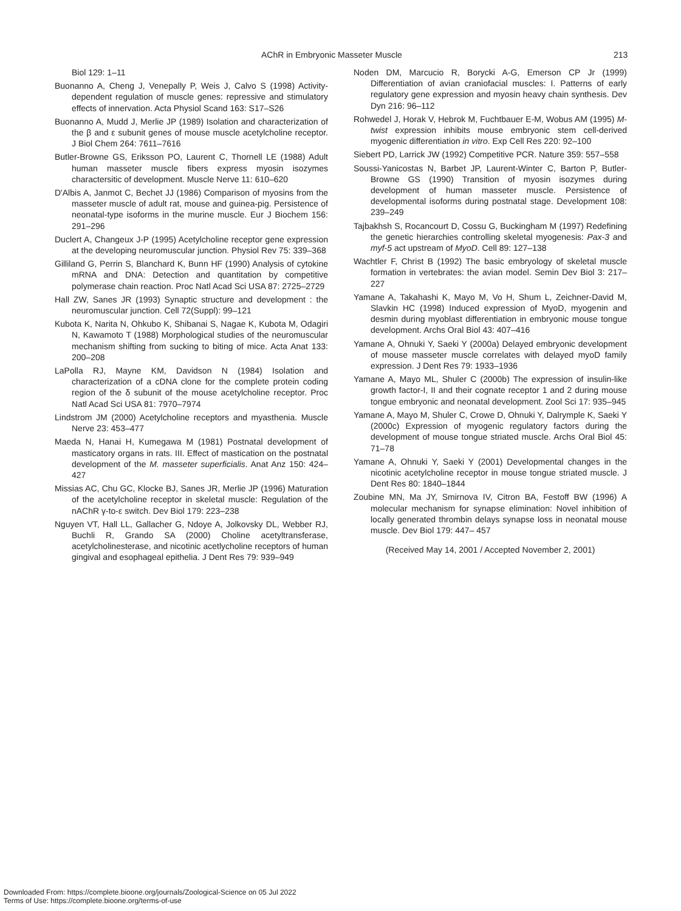AChR in Embryonic Masseter Muscle 213
Biol 129: 1–11
Buonanno A, Cheng J, Venepally P, Weis J, Calvo S (1998) Activity-dependent regulation of muscle genes: repressive and stimulatory effects of innervation. Acta Physiol Scand 163: S17–S26
Buonanno A, Mudd J, Merlie JP (1989) Isolation and characterization of the β and ε subunit genes of mouse muscle acetylcholine receptor. J Biol Chem 264: 7611–7616
Butler-Browne GS, Eriksson PO, Laurent C, Thornell LE (1988) Adult human masseter muscle fibers express myosin isozymes charactersitic of development. Muscle Nerve 11: 610–620
D'Albis A, Janmot C, Bechet JJ (1986) Comparison of myosins from the masseter muscle of adult rat, mouse and guinea-pig. Persistence of neonatal-type isoforms in the murine muscle. Eur J Biochem 156: 291–296
Duclert A, Changeux J-P (1995) Acetylcholine receptor gene expression at the developing neuromuscular junction. Physiol Rev 75: 339–368
Gilliland G, Perrin S, Blanchard K, Bunn HF (1990) Analysis of cytokine mRNA and DNA: Detection and quantitation by competitive polymerase chain reaction. Proc Natl Acad Sci USA 87: 2725–2729
Hall ZW, Sanes JR (1993) Synaptic structure and development : the neuromuscular junction. Cell 72(Suppl): 99–121
Kubota K, Narita N, Ohkubo K, Shibanai S, Nagae K, Kubota M, Odagiri N, Kawamoto T (1988) Morphological studies of the neuromuscular mechanism shifting from sucking to biting of mice. Acta Anat 133: 200–208
LaPolla RJ, Mayne KM, Davidson N (1984) Isolation and characterization of a cDNA clone for the complete protein coding region of the δ subunit of the mouse acetylcholine receptor. Proc Natl Acad Sci USA 81: 7970–7974
Lindstrom JM (2000) Acetylcholine receptors and myasthenia. Muscle Nerve 23: 453–477
Maeda N, Hanai H, Kumegawa M (1981) Postnatal development of masticatory organs in rats. III. Effect of mastication on the postnatal development of the M. masseter superficialis. Anat Anz 150: 424–427
Missias AC, Chu GC, Klocke BJ, Sanes JR, Merlie JP (1996) Maturation of the acetylcholine receptor in skeletal muscle: Regulation of the nAChR γ-to-ε switch. Dev Biol 179: 223–238
Nguyen VT, Hall LL, Gallacher G, Ndoye A, Jolkovsky DL, Webber RJ, Buchli R, Grando SA (2000) Choline acetyltransferase, acetylcholinesterase, and nicotinic acetlycholine receptors of human gingival and esophageal epithelia. J Dent Res 79: 939–949
Noden DM, Marcucio R, Borycki A-G, Emerson CP Jr (1999) Differentiation of avian craniofacial muscles: I. Patterns of early regulatory gene expression and myosin heavy chain synthesis. Dev Dyn 216: 96–112
Rohwedel J, Horak V, Hebrok M, Fuchtbauer E-M, Wobus AM (1995) M-twist expression inhibits mouse embryonic stem cell-derived myogenic differentiation in vitro. Exp Cell Res 220: 92–100
Siebert PD, Larrick JW (1992) Competitive PCR. Nature 359: 557–558
Soussi-Yanicostas N, Barbet JP, Laurent-Winter C, Barton P, Butler-Browne GS (1990) Transition of myosin isozymes during development of human masseter muscle. Persistence of developmental isoforms during postnatal stage. Development 108: 239–249
Tajbakhsh S, Rocancourt D, Cossu G, Buckingham M (1997) Redefining the genetic hierarchies controlling skeletal myogenesis: Pax-3 and myf-5 act upstream of MyoD. Cell 89: 127–138
Wachtler F, Christ B (1992) The basic embryology of skeletal muscle formation in vertebrates: the avian model. Semin Dev Biol 3: 217–227
Yamane A, Takahashi K, Mayo M, Vo H, Shum L, Zeichner-David M, Slavkin HC (1998) Induced expression of MyoD, myogenin and desmin during myoblast differentiation in embryonic mouse tongue development. Archs Oral Biol 43: 407–416
Yamane A, Ohnuki Y, Saeki Y (2000a) Delayed embryonic development of mouse masseter muscle correlates with delayed myoD family expression. J Dent Res 79: 1933–1936
Yamane A, Mayo ML, Shuler C (2000b) The expression of insulin-like growth factor-I, II and their cognate receptor 1 and 2 during mouse tongue embryonic and neonatal development. Zool Sci 17: 935–945
Yamane A, Mayo M, Shuler C, Crowe D, Ohnuki Y, Dalrymple K, Saeki Y (2000c) Expression of myogenic regulatory factors during the development of mouse tongue striated muscle. Archs Oral Biol 45: 71–78
Yamane A, Ohnuki Y, Saeki Y (2001) Developmental changes in the nicotinic acetylcholine receptor in mouse tongue striated muscle. J Dent Res 80: 1840–1844
Zoubine MN, Ma JY, Smirnova IV, Citron BA, Festoff BW (1996) A molecular mechanism for synapse elimination: Novel inhibition of locally generated thrombin delays synapse loss in neonatal mouse muscle. Dev Biol 179: 447– 457
(Received May 14, 2001 / Accepted November 2, 2001)
Downloaded From: https://complete.bioone.org/journals/Zoological-Science on 05 Jul 2022
Terms of Use: https://complete.bioone.org/terms-of-use